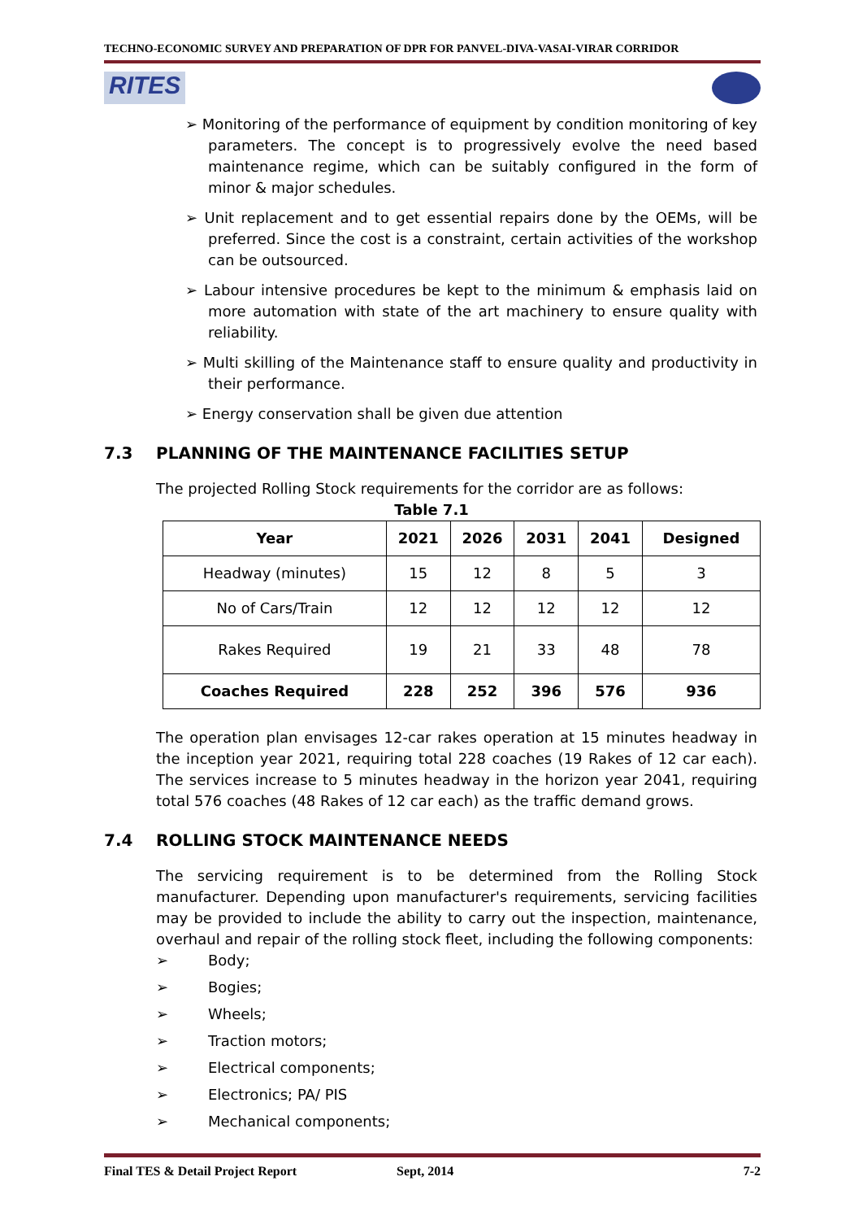TECHNO-ECONOMIC SURVEY AND PREPARATION OF DPR FOR PANVEL-DIVA-VASAI-VIRAR CORRIDOR
RITES
➢ Monitoring of the performance of equipment by condition monitoring of key parameters. The concept is to progressively evolve the need based maintenance regime, which can be suitably configured in the form of minor & major schedules.
➢ Unit replacement and to get essential repairs done by the OEMs, will be preferred. Since the cost is a constraint, certain activities of the workshop can be outsourced.
➢ Labour intensive procedures be kept to the minimum & emphasis laid on more automation with state of the art machinery to ensure quality with reliability.
➢ Multi skilling of the Maintenance staff to ensure quality and productivity in their performance.
➢ Energy conservation shall be given due attention
7.3 PLANNING OF THE MAINTENANCE FACILITIES SETUP
The projected Rolling Stock requirements for the corridor are as follows:
Table 7.1
| Year | 2021 | 2026 | 2031 | 2041 | Designed |
| --- | --- | --- | --- | --- | --- |
| Headway (minutes) | 15 | 12 | 8 | 5 | 3 |
| No of Cars/Train | 12 | 12 | 12 | 12 | 12 |
| Rakes Required | 19 | 21 | 33 | 48 | 78 |
| Coaches Required | 228 | 252 | 396 | 576 | 936 |
The operation plan envisages 12-car rakes operation at 15 minutes headway in the inception year 2021, requiring total 228 coaches (19 Rakes of 12 car each). The services increase to 5 minutes headway in the horizon year 2041, requiring total 576 coaches (48 Rakes of 12 car each) as the traffic demand grows.
7.4 ROLLING STOCK MAINTENANCE NEEDS
The servicing requirement is to be determined from the Rolling Stock manufacturer. Depending upon manufacturer's requirements, servicing facilities may be provided to include the ability to carry out the inspection, maintenance, overhaul and repair of the rolling stock fleet, including the following components:
➢ Body;
➢ Bogies;
➢ Wheels;
➢ Traction motors;
➢ Electrical components;
➢ Electronics; PA/ PIS
➢ Mechanical components;
Final TES & Detail Project Report Sept, 2014 7-2